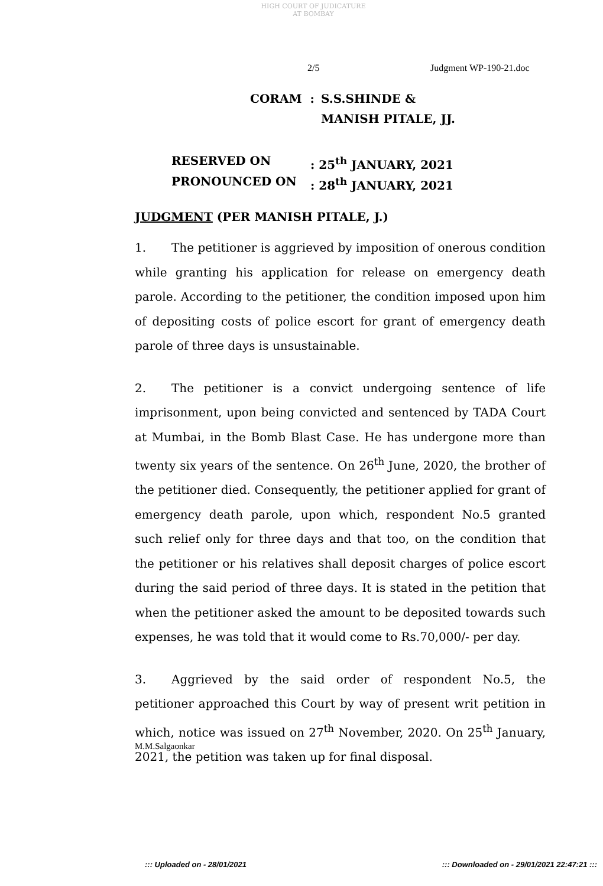HIGH COURT OF JUDICATURE AT BOMBAY
2/5 Judgment WP-190-21.doc
CORAM : S.S.SHINDE &
MANISH PITALE, JJ.
RESERVED ON : 25<sup>th</sup> JANUARY, 2021
PRONOUNCED ON : 28<sup>th</sup> JANUARY, 2021
JUDGMENT (PER MANISH PITALE, J.)
1. The petitioner is aggrieved by imposition of onerous condition while granting his application for release on emergency death parole. According to the petitioner, the condition imposed upon him of depositing costs of police escort for grant of emergency death parole of three days is unsustainable.
2. The petitioner is a convict undergoing sentence of life imprisonment, upon being convicted and sentenced by TADA Court at Mumbai, in the Bomb Blast Case. He has undergone more than twenty six years of the sentence. On 26<sup>th</sup> June, 2020, the brother of the petitioner died. Consequently, the petitioner applied for grant of emergency death parole, upon which, respondent No.5 granted such relief only for three days and that too, on the condition that the petitioner or his relatives shall deposit charges of police escort during the said period of three days. It is stated in the petition that when the petitioner asked the amount to be deposited towards such expenses, he was told that it would come to Rs.70,000/- per day.
3. Aggrieved by the said order of respondent No.5, the petitioner approached this Court by way of present writ petition in which, notice was issued on 27<sup>th</sup> November, 2020. On 25<sup>th</sup> January, 2021, the petition was taken up for final disposal.
M.M.Salgaonkar
::: Uploaded on - 28/01/2021 ::: Downloaded on - 29/01/2021 22:47:21 :::